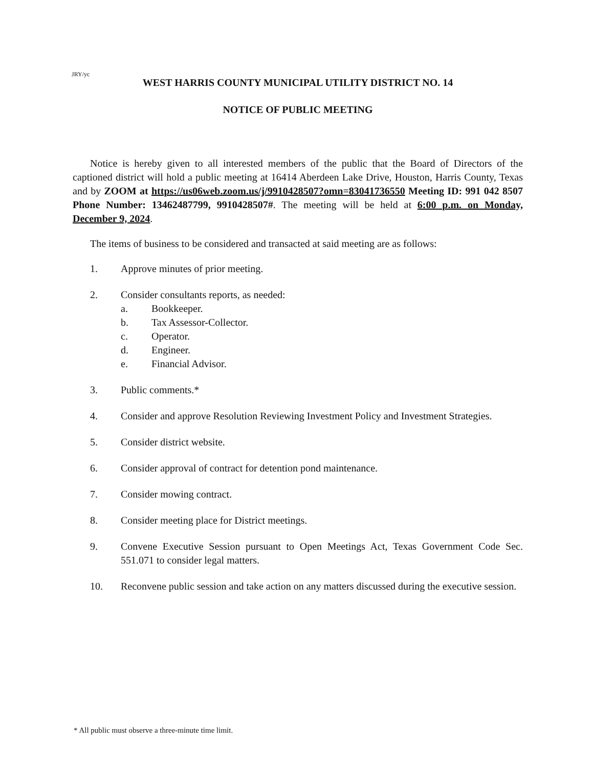JRY/yc
WEST HARRIS COUNTY MUNICIPAL UTILITY DISTRICT NO. 14
NOTICE OF PUBLIC MEETING
Notice is hereby given to all interested members of the public that the Board of Directors of the captioned district will hold a public meeting at 16414 Aberdeen Lake Drive, Houston, Harris County, Texas and by ZOOM at https://us06web.zoom.us/j/9910428507?omn=83041736550 Meeting ID: 991 042 8507 Phone Number: 13462487799, 9910428507#. The meeting will be held at 6:00 p.m. on Monday, December 9, 2024.
The items of business to be considered and transacted at said meeting are as follows:
1. Approve minutes of prior meeting.
2. Consider consultants reports, as needed:
a. Bookkeeper.
b. Tax Assessor-Collector.
c. Operator.
d. Engineer.
e. Financial Advisor.
3. Public comments.*
4. Consider and approve Resolution Reviewing Investment Policy and Investment Strategies.
5. Consider district website.
6. Consider approval of contract for detention pond maintenance.
7. Consider mowing contract.
8. Consider meeting place for District meetings.
9. Convene Executive Session pursuant to Open Meetings Act, Texas Government Code Sec. 551.071 to consider legal matters.
10. Reconvene public session and take action on any matters discussed during the executive session.
* All public must observe a three-minute time limit.